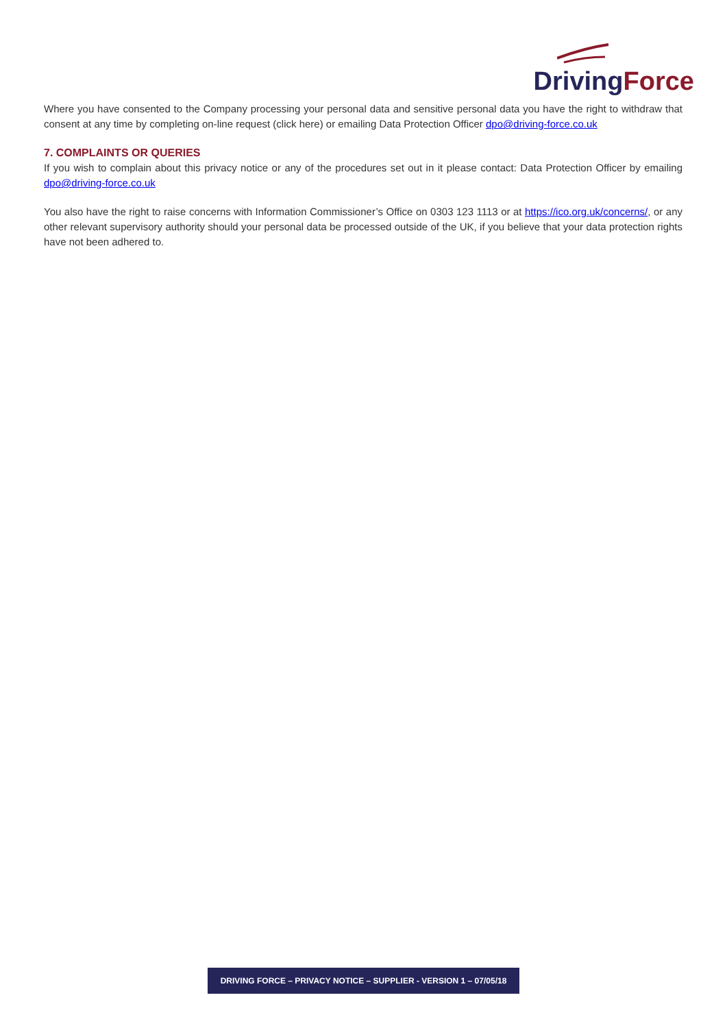Driving Force
Where you have consented to the Company processing your personal data and sensitive personal data you have the right to withdraw that consent at any time by completing on-line request (click here) or emailing Data Protection Officer dpo@driving-force.co.uk
7. COMPLAINTS OR QUERIES
If you wish to complain about this privacy notice or any of the procedures set out in it please contact: Data Protection Officer by emailing dpo@driving-force.co.uk
You also have the right to raise concerns with Information Commissioner’s Office on 0303 123 1113 or at https://ico.org.uk/concerns/, or any other relevant supervisory authority should your personal data be processed outside of the UK, if you believe that your data protection rights have not been adhered to.
DRIVING FORCE – PRIVACY NOTICE – SUPPLIER - VERSION 1 – 07/05/18